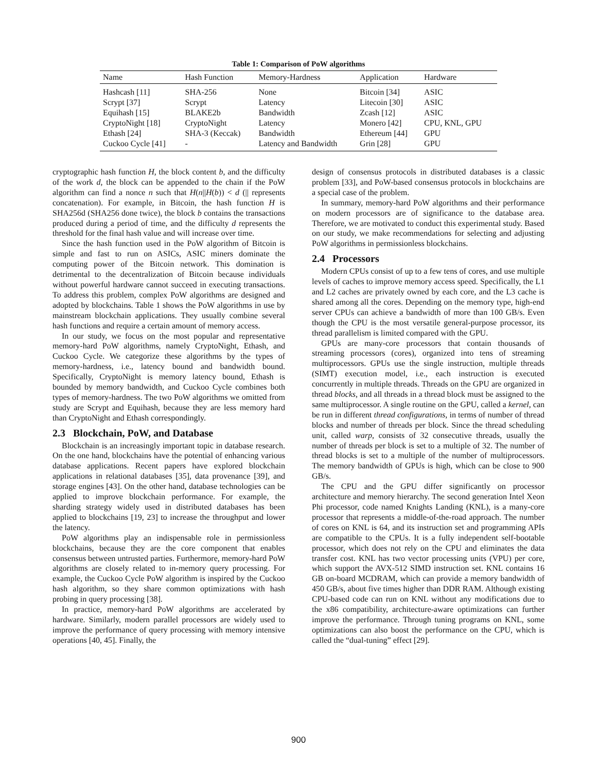Table 1: Comparison of PoW algorithms
| Name | Hash Function | Memory-Hardness | Application | Hardware |
| --- | --- | --- | --- | --- |
| Hashcash [11] | SHA-256 | None | Bitcoin [34] | ASIC |
| Scrypt [37] | Scrypt | Latency | Litecoin [30] | ASIC |
| Equihash [15] | BLAKE2b | Bandwidth | Zcash [12] | ASIC |
| CryptoNight [18] | CryptoNight | Latency | Monero [42] | CPU, KNL, GPU |
| Ethash [24] | SHA-3 (Keccak) | Bandwidth | Ethereum [44] | GPU |
| Cuckoo Cycle [41] | - | Latency and Bandwidth | Grin [28] | GPU |
cryptographic hash function H, the block content b, and the difficulty of the work d, the block can be appended to the chain if the PoW algorithm can find a nonce n such that H(n||H(b)) < d (|| represents concatenation). For example, in Bitcoin, the hash function H is SHA256d (SHA256 done twice), the block b contains the transactions produced during a period of time, and the difficulty d represents the threshold for the final hash value and will increase over time.
Since the hash function used in the PoW algorithm of Bitcoin is simple and fast to run on ASICs, ASIC miners dominate the computing power of the Bitcoin network. This domination is detrimental to the decentralization of Bitcoin because individuals without powerful hardware cannot succeed in executing transactions. To address this problem, complex PoW algorithms are designed and adopted by blockchains. Table 1 shows the PoW algorithms in use by mainstream blockchain applications. They usually combine several hash functions and require a certain amount of memory access.
In our study, we focus on the most popular and representative memory-hard PoW algorithms, namely CryptoNight, Ethash, and Cuckoo Cycle. We categorize these algorithms by the types of memory-hardness, i.e., latency bound and bandwidth bound. Specifically, CryptoNight is memory latency bound, Ethash is bounded by memory bandwidth, and Cuckoo Cycle combines both types of memory-hardness. The two PoW algorithms we omitted from study are Scrypt and Equihash, because they are less memory hard than CryptoNight and Ethash correspondingly.
2.3 Blockchain, PoW, and Database
Blockchain is an increasingly important topic in database research. On the one hand, blockchains have the potential of enhancing various database applications. Recent papers have explored blockchain applications in relational databases [35], data provenance [39], and storage engines [43]. On the other hand, database technologies can be applied to improve blockchain performance. For example, the sharding strategy widely used in distributed databases has been applied to blockchains [19, 23] to increase the throughput and lower the latency.
PoW algorithms play an indispensable role in permissionless blockchains, because they are the core component that enables consensus between untrusted parties. Furthermore, memory-hard PoW algorithms are closely related to in-memory query processing. For example, the Cuckoo Cycle PoW algorithm is inspired by the Cuckoo hash algorithm, so they share common optimizations with hash probing in query processing [38].
In practice, memory-hard PoW algorithms are accelerated by hardware. Similarly, modern parallel processors are widely used to improve the performance of query processing with memory intensive operations [40, 45]. Finally, the
design of consensus protocols in distributed databases is a classic problem [33], and PoW-based consensus protocols in blockchains are a special case of the problem.
In summary, memory-hard PoW algorithms and their performance on modern processors are of significance to the database area. Therefore, we are motivated to conduct this experimental study. Based on our study, we make recommendations for selecting and adjusting PoW algorithms in permissionless blockchains.
2.4 Processors
Modern CPUs consist of up to a few tens of cores, and use multiple levels of caches to improve memory access speed. Specifically, the L1 and L2 caches are privately owned by each core, and the L3 cache is shared among all the cores. Depending on the memory type, high-end server CPUs can achieve a bandwidth of more than 100 GB/s. Even though the CPU is the most versatile general-purpose processor, its thread parallelism is limited compared with the GPU.
GPUs are many-core processors that contain thousands of streaming processors (cores), organized into tens of streaming multiprocessors. GPUs use the single instruction, multiple threads (SIMT) execution model, i.e., each instruction is executed concurrently in multiple threads. Threads on the GPU are organized in thread blocks, and all threads in a thread block must be assigned to the same multiprocessor. A single routine on the GPU, called a kernel, can be run in different thread configurations, in terms of number of thread blocks and number of threads per block. Since the thread scheduling unit, called warp, consists of 32 consecutive threads, usually the number of threads per block is set to a multiple of 32. The number of thread blocks is set to a multiple of the number of multiprocessors. The memory bandwidth of GPUs is high, which can be close to 900 GB/s.
The CPU and the GPU differ significantly on processor architecture and memory hierarchy. The second generation Intel Xeon Phi processor, code named Knights Landing (KNL), is a many-core processor that represents a middle-of-the-road approach. The number of cores on KNL is 64, and its instruction set and programming APIs are compatible to the CPUs. It is a fully independent self-bootable processor, which does not rely on the CPU and eliminates the data transfer cost. KNL has two vector processing units (VPU) per core, which support the AVX-512 SIMD instruction set. KNL contains 16 GB on-board MCDRAM, which can provide a memory bandwidth of 450 GB/s, about five times higher than DDR RAM. Although existing CPU-based code can run on KNL without any modifications due to the x86 compatibility, architecture-aware optimizations can further improve the performance. Through tuning programs on KNL, some optimizations can also boost the performance on the CPU, which is called the “dual-tuning” effect [29].
900